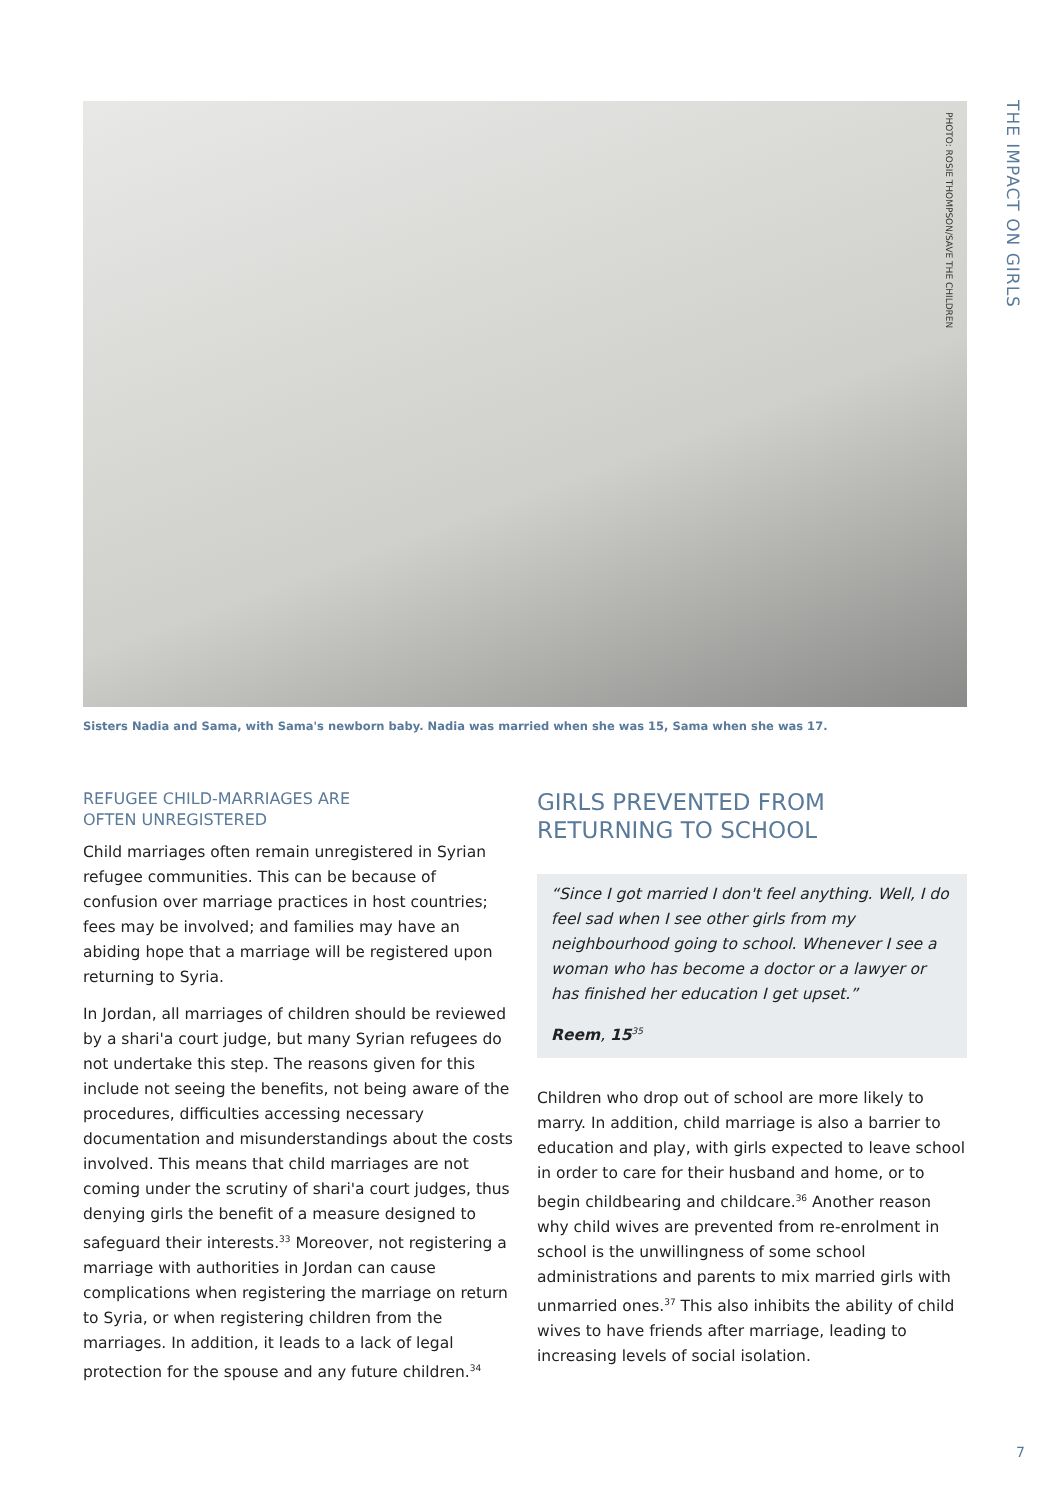THE IMPACT ON GIRLS
PHOTO: ROSIE THOMPSON/SAVE THE CHILDREN
Sisters Nadia and Sama, with Sama's newborn baby. Nadia was married when she was 15, Sama when she was 17.
REFUGEE CHILD-MARRIAGES ARE
OFTEN UNREGISTERED
Child marriages often remain unregistered in Syrian refugee communities. This can be because of confusion over marriage practices in host countries; fees may be involved; and families may have an abiding hope that a marriage will be registered upon returning to Syria.
In Jordan, all marriages of children should be reviewed by a shari'a court judge, but many Syrian refugees do not undertake this step. The reasons given for this include not seeing the benefits, not being aware of the procedures, difficulties accessing necessary documentation and misunderstandings about the costs involved. This means that child marriages are not coming under the scrutiny of shari'a court judges, thus denying girls the benefit of a measure designed to safeguard their interests.<sup>33</sup> Moreover, not registering a marriage with authorities in Jordan can cause complications when registering the marriage on return to Syria, or when registering children from the marriages. In addition, it leads to a lack of legal protection for the spouse and any future children.<sup>34</sup>
GIRLS PREVENTED FROM
RETURNING TO SCHOOL
“Since I got married I don't feel anything. Well, I do feel sad when I see other girls from my neighbourhood going to school. Whenever I see a woman who has become a doctor or a lawyer or has finished her education I get upset.”
Reem, 15<sup>35</sup>
Children who drop out of school are more likely to marry. In addition, child marriage is also a barrier to education and play, with girls expected to leave school in order to care for their husband and home, or to begin childbearing and childcare.<sup>36</sup> Another reason why child wives are prevented from re-enrolment in school is the unwillingness of some school administrations and parents to mix married girls with unmarried ones.<sup>37</sup> This also inhibits the ability of child wives to have friends after marriage, leading to increasing levels of social isolation.
7